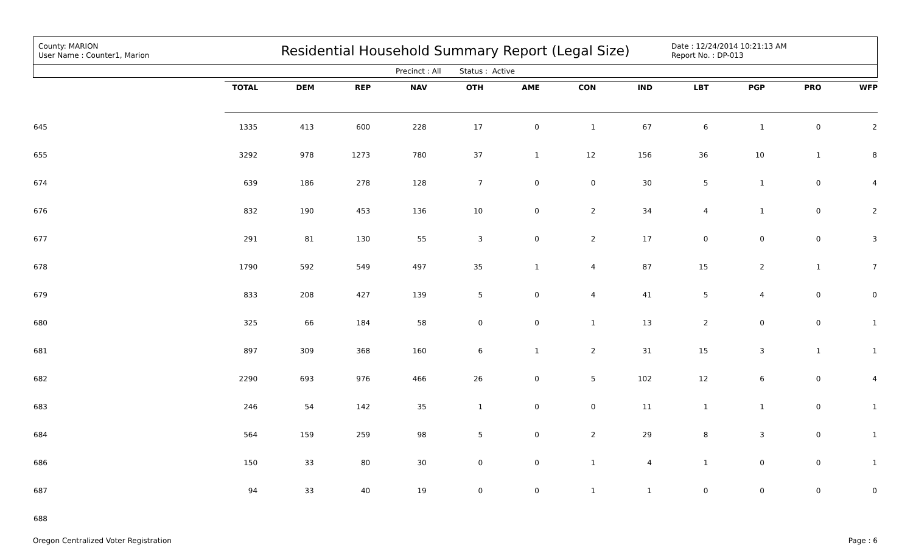County: MARION
User Name : Counter1, Marion
Residential Household Summary Report (Legal Size)
Date : 12/24/2014 10:21:13 AM
Report No. : DP-013
Precinct : All Status : Active
| | TOTAL | DEM | REP | NAV | OTH | AME | CON | IND | LBT | PGP | PRO | WFP |
| --- | --- | --- | --- | --- | --- | --- | --- | --- | --- | --- | --- | --- |
| 645 | 1335 | 413 | 600 | 228 | 17 | 0 | 1 | 67 | 6 | 1 | 0 | 2 |
| 655 | 3292 | 978 | 1273 | 780 | 37 | 1 | 12 | 156 | 36 | 10 | 1 | 8 |
| 674 | 639 | 186 | 278 | 128 | 7 | 0 | 0 | 30 | 5 | 1 | 0 | 4 |
| 676 | 832 | 190 | 453 | 136 | 10 | 0 | 2 | 34 | 4 | 1 | 0 | 2 |
| 677 | 291 | 81 | 130 | 55 | 3 | 0 | 2 | 17 | 0 | 0 | 0 | 3 |
| 678 | 1790 | 592 | 549 | 497 | 35 | 1 | 4 | 87 | 15 | 2 | 1 | 7 |
| 679 | 833 | 208 | 427 | 139 | 5 | 0 | 4 | 41 | 5 | 4 | 0 | 0 |
| 680 | 325 | 66 | 184 | 58 | 0 | 0 | 1 | 13 | 2 | 0 | 0 | 1 |
| 681 | 897 | 309 | 368 | 160 | 6 | 1 | 2 | 31 | 15 | 3 | 1 | 1 |
| 682 | 2290 | 693 | 976 | 466 | 26 | 0 | 5 | 102 | 12 | 6 | 0 | 4 |
| 683 | 246 | 54 | 142 | 35 | 1 | 0 | 0 | 11 | 1 | 1 | 0 | 1 |
| 684 | 564 | 159 | 259 | 98 | 5 | 0 | 2 | 29 | 8 | 3 | 0 | 1 |
| 686 | 150 | 33 | 80 | 30 | 0 | 0 | 1 | 4 | 1 | 0 | 0 | 1 |
| 687 | 94 | 33 | 40 | 19 | 0 | 0 | 1 | 1 | 0 | 0 | 0 | 0 |
| 688 | | | | | | | | | | | | |
Oregon Centralized Voter Registration Page : 6